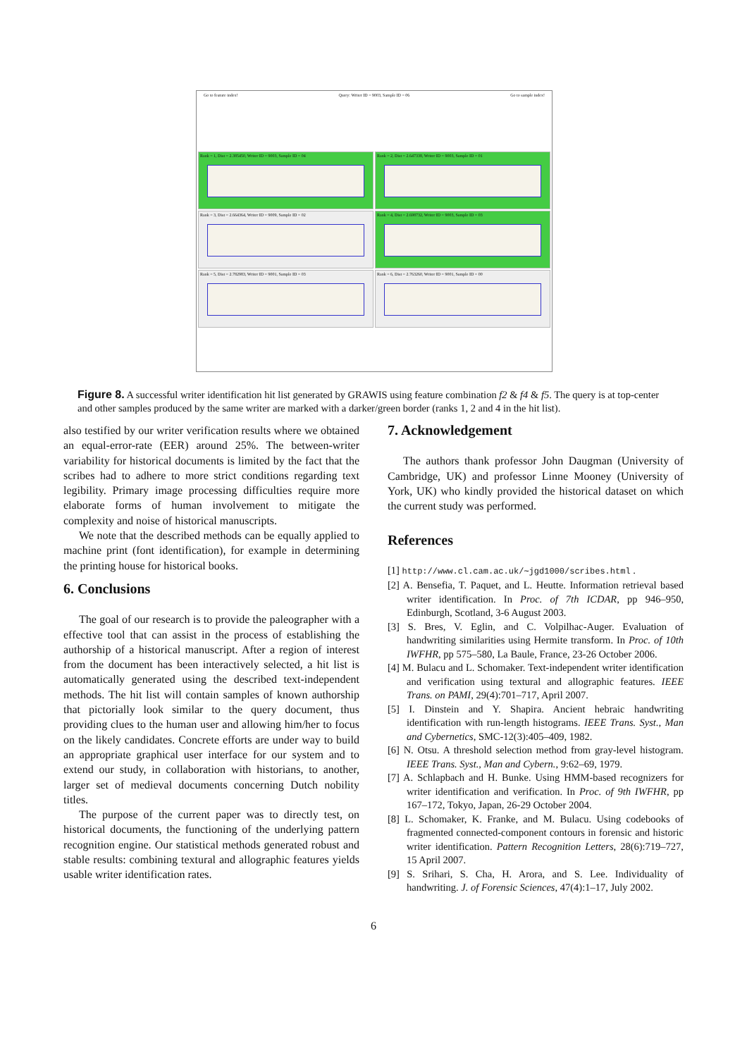Go to feature index! Query: Writer ID = 9003, Sample ID = 06 Go to sample index!
Rank = 1, Dist = 2.385450, Writer ID = 9003, Sample ID = 04
Rank = 2, Dist = 2.647338, Writer ID = 9003, Sample ID = 01
Rank = 3, Dist = 2.664364, Writer ID = 9009, Sample ID = 02
Rank = 4, Dist = 2.698732, Writer ID = 9003, Sample ID = 03
Rank = 5, Dist = 2.782983, Writer ID = 9001, Sample ID = 03
Rank = 6, Dist = 2.763260, Writer ID = 9001, Sample ID = 00
Figure 8. A successful writer identification hit list generated by GRAWIS using feature combination f2 & f4 & f5. The query is at top-center and other samples produced by the same writer are marked with a darker/green border (ranks 1, 2 and 4 in the hit list).
also testified by our writer verification results where we obtained an equal-error-rate (EER) around 25%. The between-writer variability for historical documents is limited by the fact that the scribes had to adhere to more strict conditions regarding text legibility. Primary image processing difficulties require more elaborate forms of human involvement to mitigate the complexity and noise of historical manuscripts.
We note that the described methods can be equally applied to machine print (font identification), for example in determining the printing house for historical books.
6. Conclusions
The goal of our research is to provide the paleographer with a effective tool that can assist in the process of establishing the authorship of a historical manuscript. After a region of interest from the document has been interactively selected, a hit list is automatically generated using the described text-independent methods. The hit list will contain samples of known authorship that pictorially look similar to the query document, thus providing clues to the human user and allowing him/her to focus on the likely candidates. Concrete efforts are under way to build an appropriate graphical user interface for our system and to extend our study, in collaboration with historians, to another, larger set of medieval documents concerning Dutch nobility titles.
The purpose of the current paper was to directly test, on historical documents, the functioning of the underlying pattern recognition engine. Our statistical methods generated robust and stable results: combining textural and allographic features yields usable writer identification rates.
7. Acknowledgement
The authors thank professor John Daugman (University of Cambridge, UK) and professor Linne Mooney (University of York, UK) who kindly provided the historical dataset on which the current study was performed.
References
[1] http://www.cl.cam.ac.uk/∼jgd1000/scribes.html .
[2] A. Bensefia, T. Paquet, and L. Heutte. Information retrieval based writer identification. In Proc. of 7th ICDAR, pp 946–950, Edinburgh, Scotland, 3-6 August 2003.
[3] S. Bres, V. Eglin, and C. Volpilhac-Auger. Evaluation of handwriting similarities using Hermite transform. In Proc. of 10th IWFHR, pp 575–580, La Baule, France, 23-26 October 2006.
[4] M. Bulacu and L. Schomaker. Text-independent writer identification and verification using textural and allographic features. IEEE Trans. on PAMI, 29(4):701–717, April 2007.
[5] I. Dinstein and Y. Shapira. Ancient hebraic handwriting identification with run-length histograms. IEEE Trans. Syst., Man and Cybernetics, SMC-12(3):405–409, 1982.
[6] N. Otsu. A threshold selection method from gray-level histogram. IEEE Trans. Syst., Man and Cybern., 9:62–69, 1979.
[7] A. Schlapbach and H. Bunke. Using HMM-based recognizers for writer identification and verification. In Proc. of 9th IWFHR, pp 167–172, Tokyo, Japan, 26-29 October 2004.
[8] L. Schomaker, K. Franke, and M. Bulacu. Using codebooks of fragmented connected-component contours in forensic and historic writer identification. Pattern Recognition Letters, 28(6):719–727, 15 April 2007.
[9] S. Srihari, S. Cha, H. Arora, and S. Lee. Individuality of handwriting. J. of Forensic Sciences, 47(4):1–17, July 2002.
6